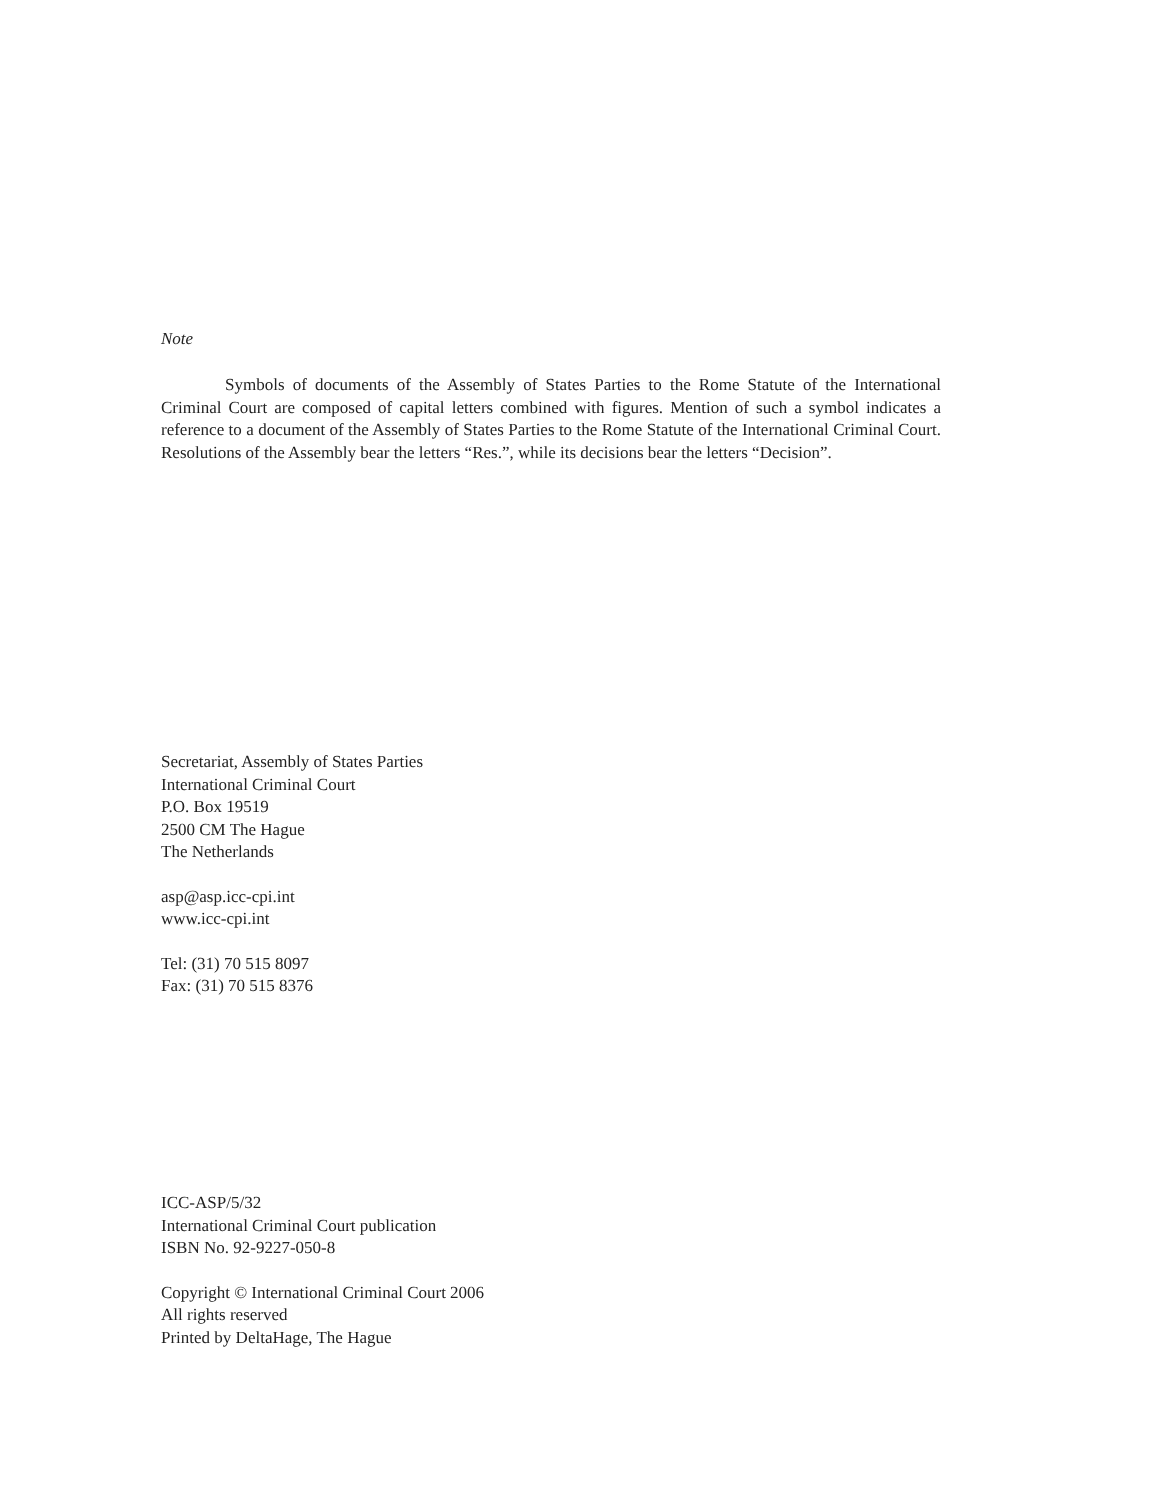Note
Symbols of documents of the Assembly of States Parties to the Rome Statute of the International Criminal Court are composed of capital letters combined with figures. Mention of such a symbol indicates a reference to a document of the Assembly of States Parties to the Rome Statute of the International Criminal Court. Resolutions of the Assembly bear the letters “Res.”, while its decisions bear the letters “Decision”.
Secretariat, Assembly of States Parties
International Criminal Court
P.O. Box 19519
2500 CM The Hague
The Netherlands
asp@asp.icc-cpi.int
www.icc-cpi.int
Tel: (31) 70 515 8097
Fax: (31) 70 515 8376
ICC-ASP/5/32
International Criminal Court publication
ISBN No. 92-9227-050-8
Copyright © International Criminal Court 2006
All rights reserved
Printed by DeltaHage, The Hague